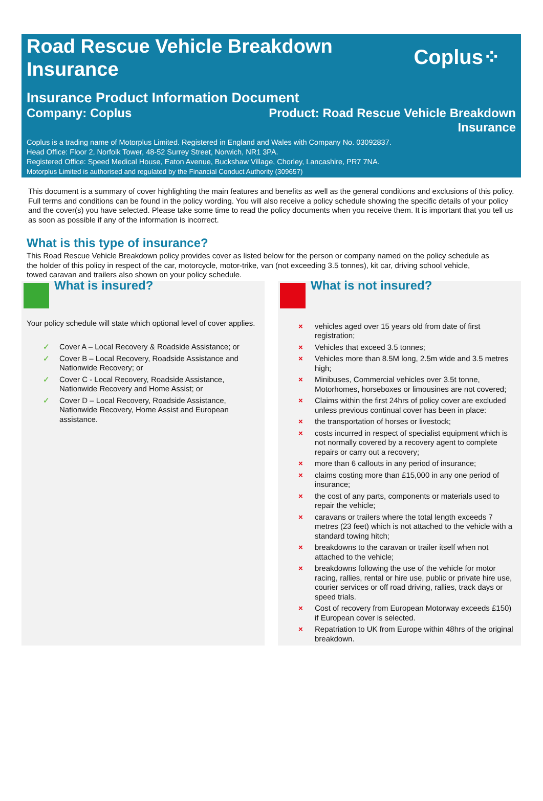Road Rescue Vehicle Breakdown
Insurance
Coplus⁘
Insurance Product Information Document
Company: Coplus Product: Road Rescue Vehicle Breakdown
Insurance
Coplus is a trading name of Motorplus Limited. Registered in England and Wales with Company No. 03092837.
Head Office: Floor 2, Norfolk Tower, 48-52 Surrey Street, Norwich, NR1 3PA.
Registered Office: Speed Medical House, Eaton Avenue, Buckshaw Village, Chorley, Lancashire, PR7 7NA.
Motorplus Limited is authorised and regulated by the Financial Conduct Authority (309657)
This document is a summary of cover highlighting the main features and benefits as well as the general conditions and exclusions of this policy. Full terms and conditions can be found in the policy wording. You will also receive a policy schedule showing the specific details of your policy and the cover(s) you have selected. Please take some time to read the policy documents when you receive them. It is important that you tell us as soon as possible if any of the information is incorrect.
What is this type of insurance?
This Road Rescue Vehicle Breakdown policy provides cover as listed below for the person or company named on the policy schedule as the holder of this policy in respect of the car, motorcycle, motor-trike, van (not exceeding 3.5 tonnes), kit car, driving school vehicle, towed caravan and trailers also shown on your policy schedule.
What is insured?
Your policy schedule will state which optional level of cover applies.
✓ Cover A – Local Recovery & Roadside Assistance; or
✓ Cover B – Local Recovery, Roadside Assistance and Nationwide Recovery; or
✓ Cover C - Local Recovery, Roadside Assistance, Nationwide Recovery and Home Assist; or
✓ Cover D – Local Recovery, Roadside Assistance, Nationwide Recovery, Home Assist and European assistance.
What is not insured?
× vehicles aged over 15 years old from date of first registration;
× Vehicles that exceed 3.5 tonnes;
× Vehicles more than 8.5M long, 2.5m wide and 3.5 metres high;
× Minibuses, Commercial vehicles over 3.5t tonne, Motorhomes, horseboxes or limousines are not covered;
× Claims within the first 24hrs of policy cover are excluded unless previous continual cover has been in place:
× the transportation of horses or livestock;
× costs incurred in respect of specialist equipment which is not normally covered by a recovery agent to complete repairs or carry out a recovery;
× more than 6 callouts in any period of insurance;
× claims costing more than £15,000 in any one period of insurance;
× the cost of any parts, components or materials used to repair the vehicle;
× caravans or trailers where the total length exceeds 7 metres (23 feet) which is not attached to the vehicle with a standard towing hitch;
× breakdowns to the caravan or trailer itself when not attached to the vehicle;
× breakdowns following the use of the vehicle for motor racing, rallies, rental or hire use, public or private hire use, courier services or off road driving, rallies, track days or speed trials.
× Cost of recovery from European Motorway exceeds £150) if European cover is selected.
× Repatriation to UK from Europe within 48hrs of the original breakdown.